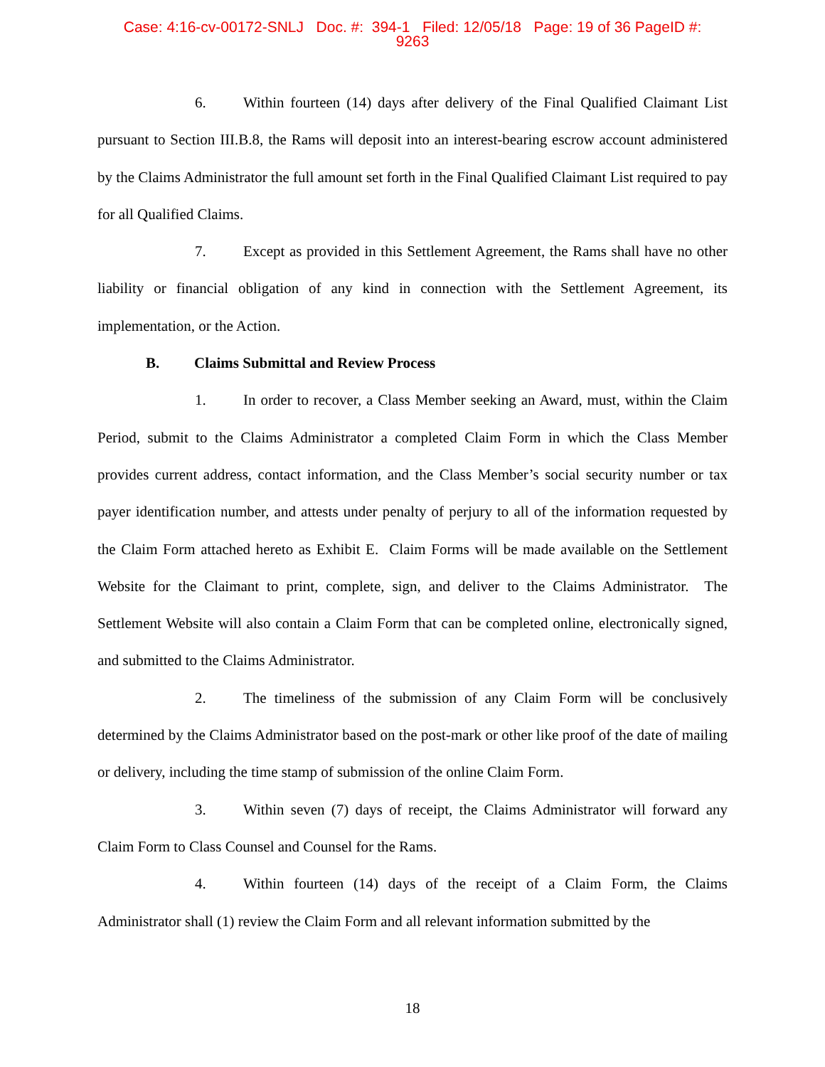Case: 4:16-cv-00172-SNLJ Doc. #: 394-1 Filed: 12/05/18 Page: 19 of 36 PageID #:
9263
6. Within fourteen (14) days after delivery of the Final Qualified Claimant List pursuant to Section III.B.8, the Rams will deposit into an interest-bearing escrow account administered by the Claims Administrator the full amount set forth in the Final Qualified Claimant List required to pay for all Qualified Claims.
7. Except as provided in this Settlement Agreement, the Rams shall have no other liability or financial obligation of any kind in connection with the Settlement Agreement, its implementation, or the Action.
B. Claims Submittal and Review Process
1. In order to recover, a Class Member seeking an Award, must, within the Claim Period, submit to the Claims Administrator a completed Claim Form in which the Class Member provides current address, contact information, and the Class Member’s social security number or tax payer identification number, and attests under penalty of perjury to all of the information requested by the Claim Form attached hereto as Exhibit E. Claim Forms will be made available on the Settlement Website for the Claimant to print, complete, sign, and deliver to the Claims Administrator. The Settlement Website will also contain a Claim Form that can be completed online, electronically signed, and submitted to the Claims Administrator.
2. The timeliness of the submission of any Claim Form will be conclusively determined by the Claims Administrator based on the post-mark or other like proof of the date of mailing or delivery, including the time stamp of submission of the online Claim Form.
3. Within seven (7) days of receipt, the Claims Administrator will forward any Claim Form to Class Counsel and Counsel for the Rams.
4. Within fourteen (14) days of the receipt of a Claim Form, the Claims Administrator shall (1) review the Claim Form and all relevant information submitted by the
18